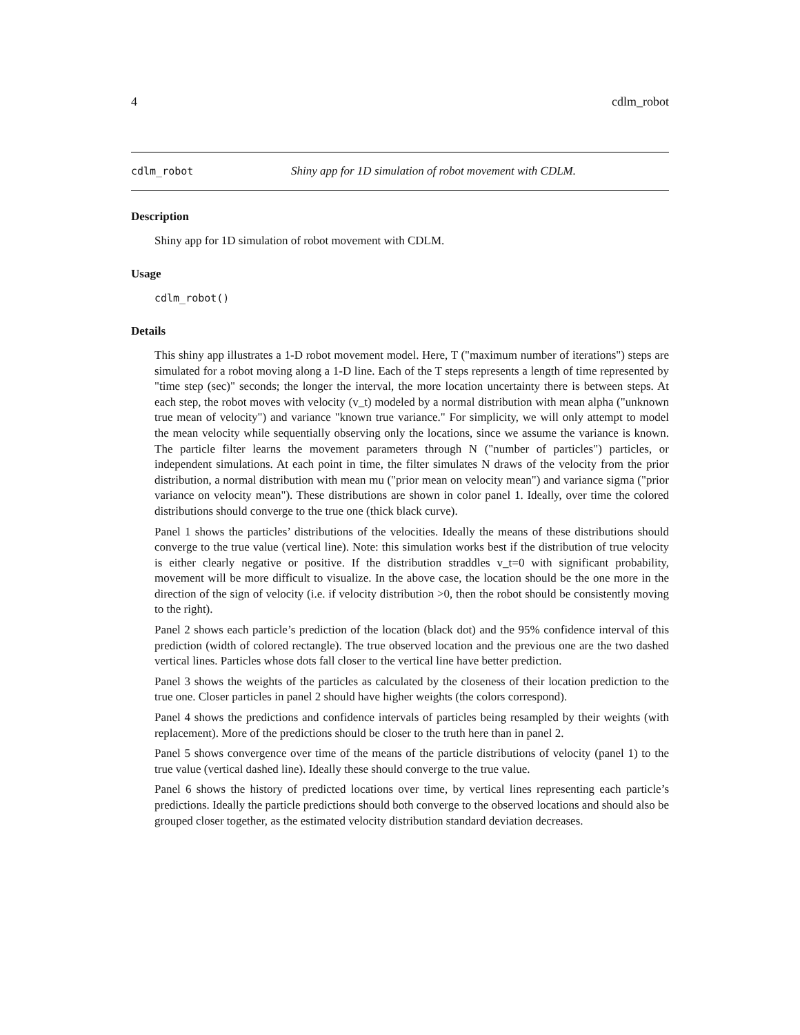4 cdlm_robot
cdlm_robot Shiny app for 1D simulation of robot movement with CDLM.
Description
Shiny app for 1D simulation of robot movement with CDLM.
Usage
cdlm_robot()
Details
This shiny app illustrates a 1-D robot movement model. Here, T ("maximum number of iterations") steps are simulated for a robot moving along a 1-D line. Each of the T steps represents a length of time represented by "time step (sec)" seconds; the longer the interval, the more location uncertainty there is between steps. At each step, the robot moves with velocity (v_t) modeled by a normal distribution with mean alpha ("unknown true mean of velocity") and variance "known true variance." For simplicity, we will only attempt to model the mean velocity while sequentially observing only the locations, since we assume the variance is known. The particle filter learns the movement parameters through N ("number of particles") particles, or independent simulations. At each point in time, the filter simulates N draws of the velocity from the prior distribution, a normal distribution with mean mu ("prior mean on velocity mean") and variance sigma ("prior variance on velocity mean"). These distributions are shown in color panel 1. Ideally, over time the colored distributions should converge to the true one (thick black curve).
Panel 1 shows the particles’ distributions of the velocities. Ideally the means of these distributions should converge to the true value (vertical line). Note: this simulation works best if the distribution of true velocity is either clearly negative or positive. If the distribution straddles v_t=0 with significant probability, movement will be more difficult to visualize. In the above case, the location should be the one more in the direction of the sign of velocity (i.e. if velocity distribution >0, then the robot should be consistently moving to the right).
Panel 2 shows each particle’s prediction of the location (black dot) and the 95% confidence interval of this prediction (width of colored rectangle). The true observed location and the previous one are the two dashed vertical lines. Particles whose dots fall closer to the vertical line have better prediction.
Panel 3 shows the weights of the particles as calculated by the closeness of their location prediction to the true one. Closer particles in panel 2 should have higher weights (the colors correspond).
Panel 4 shows the predictions and confidence intervals of particles being resampled by their weights (with replacement). More of the predictions should be closer to the truth here than in panel 2.
Panel 5 shows convergence over time of the means of the particle distributions of velocity (panel 1) to the true value (vertical dashed line). Ideally these should converge to the true value.
Panel 6 shows the history of predicted locations over time, by vertical lines representing each particle’s predictions. Ideally the particle predictions should both converge to the observed locations and should also be grouped closer together, as the estimated velocity distribution standard deviation decreases.